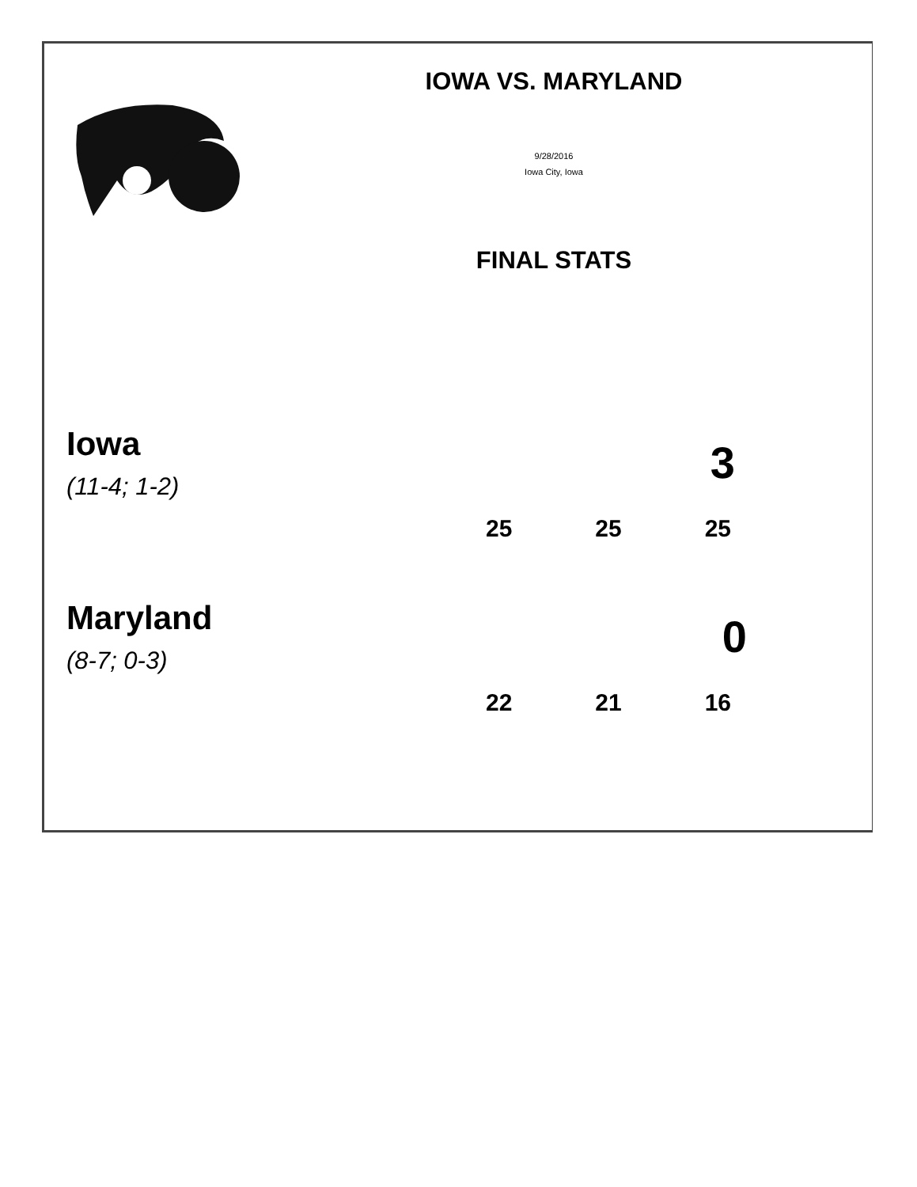IOWA VS. MARYLAND
9/28/2016
Iowa City, Iowa
FINAL STATS
Iowa
(11-4; 1-2)
3
25 25 25
Maryland
(8-7; 0-3)
0
22 21 16